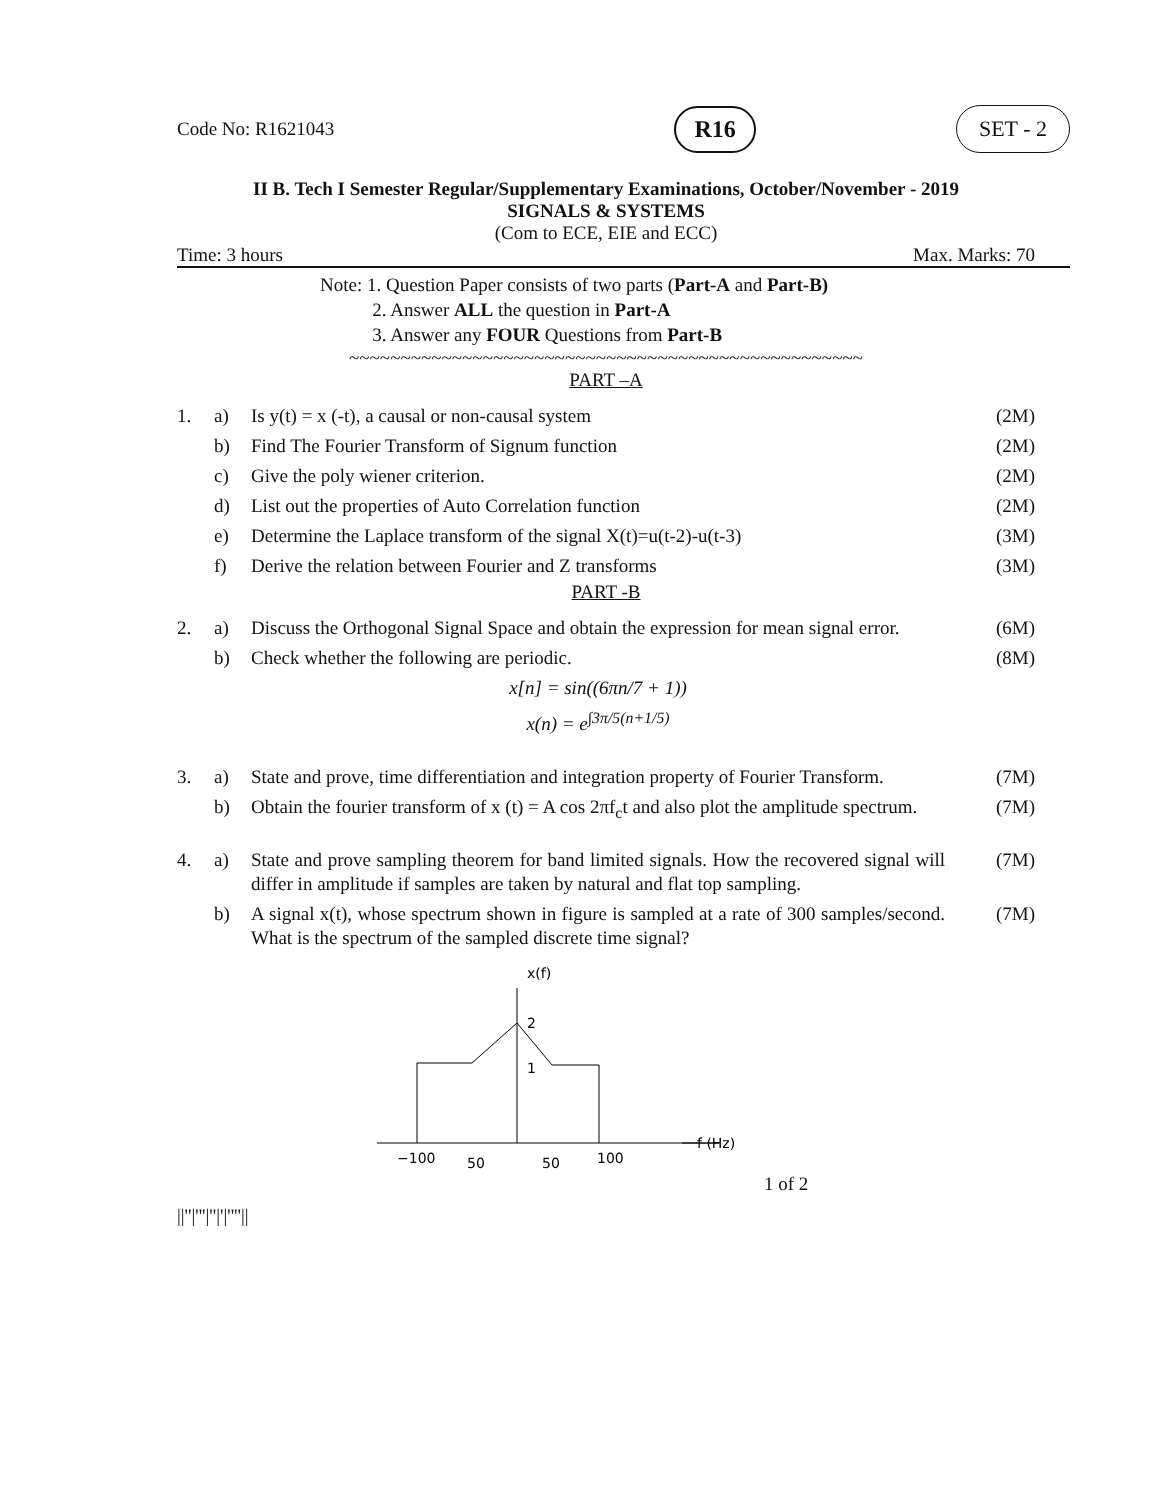Code No: R1621043 R16 SET - 2
II B. Tech I Semester Regular/Supplementary Examinations, October/November - 2019
SIGNALS & SYSTEMS
(Com to ECE, EIE and ECC)
Time: 3 hours Max. Marks: 70
Note: 1. Question Paper consists of two parts (Part-A and Part-B)
2. Answer ALL the question in Part-A
3. Answer any FOUR Questions from Part-B
~~~~~~~~~~~~~~~~~~~~~~~~~~~~~~~~~~~~~~~~~~~~~~~~~~
PART –A
| 1. | a) | Is y(t) = x (-t), a causal or non-causal system | (2M) |
| | b) | Find The Fourier Transform of Signum function | (2M) |
| | c) | Give the poly wiener criterion. | (2M) |
| | d) | List out the properties of Auto Correlation function | (2M) |
| | e) | Determine the Laplace transform of the signal X(t)=u(t-2)-u(t-3) | (3M) |
| | f) | Derive the relation between Fourier and Z transforms | (3M) |
PART -B
| 2. | a) | Discuss the Orthogonal Signal Space and obtain the expression for mean signal error. | (6M) |
| | b) | Check whether the following are periodic. x[n] = sin((6πn/7 + 1)) x(n) = e<sup>∫3π/5(n+1/5)</sup> | (8M) |
| 3. | a) | State and prove, time differentiation and integration property of Fourier Transform. | (7M) |
| | b) | Obtain the fourier transform of x (t) = A cos 2πf<sub>c</sub>t and also plot the amplitude spectrum. | (7M) |
| 4. | a) | State and prove sampling theorem for band limited signals. How the recovered signal will differ in amplitude if samples are taken by natural and flat top sampling. | (7M) |
| | b) | A signal x(t), whose spectrum shown in figure is sampled at a rate of 300 samples/second. What is the spectrum of the sampled discrete time signal? | (7M) |
x(f)
f (Hz)
2
1
−100
50
50
100
1 of 2
||''|'''|''|'|''''||